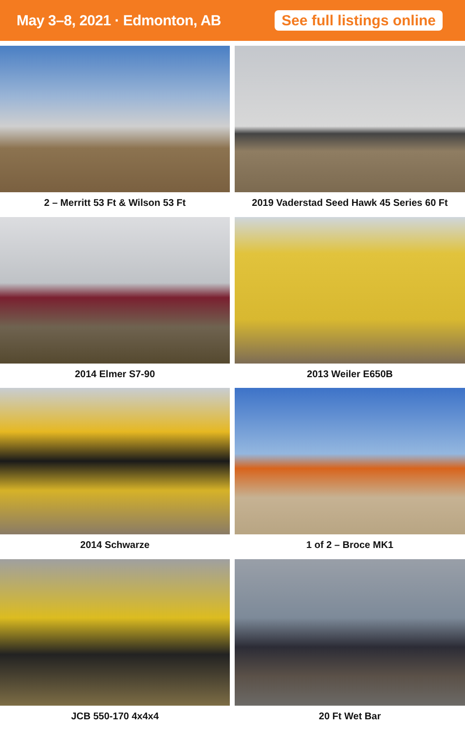May 3–8, 2021 · Edmonton, AB
See full listings online
2 – Merritt 53 Ft & Wilson 53 Ft
2019 Vaderstad Seed Hawk 45 Series 60 Ft
2014 Elmer S7-90
2013 Weiler E650B
2014 Schwarze
1 of 2 – Broce MK1
JCB 550-170 4x4x4
20 Ft Wet Bar